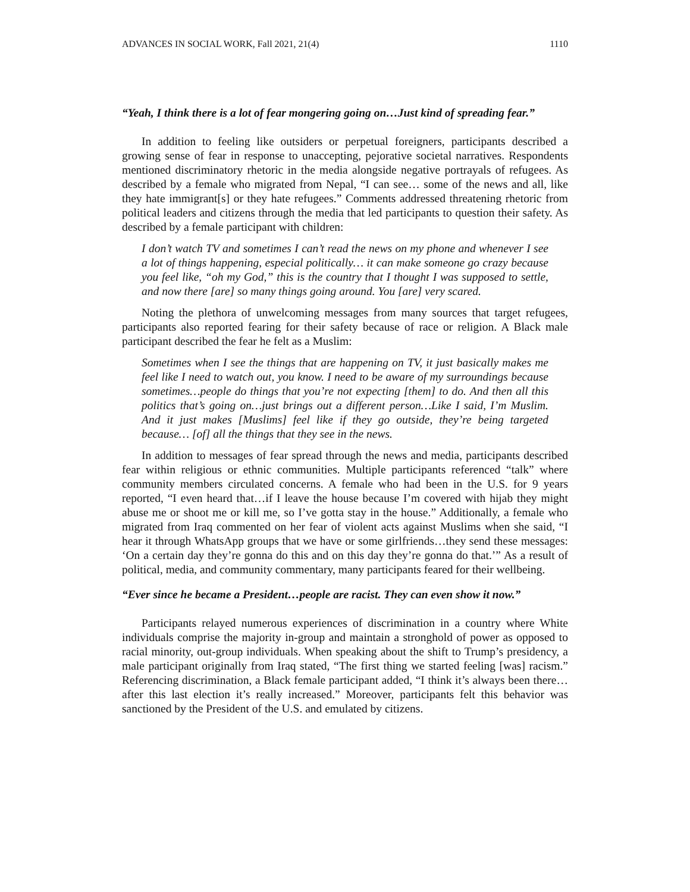ADVANCES IN SOCIAL WORK, Fall 2021, 21(4) 1110
“Yeah, I think there is a lot of fear mongering going on…Just kind of spreading fear.”
In addition to feeling like outsiders or perpetual foreigners, participants described a growing sense of fear in response to unaccepting, pejorative societal narratives. Respondents mentioned discriminatory rhetoric in the media alongside negative portrayals of refugees. As described by a female who migrated from Nepal, “I can see… some of the news and all, like they hate immigrant[s] or they hate refugees.” Comments addressed threatening rhetoric from political leaders and citizens through the media that led participants to question their safety. As described by a female participant with children:
I don’t watch TV and sometimes I can’t read the news on my phone and whenever I see a lot of things happening, especial politically… it can make someone go crazy because you feel like, “oh my God,” this is the country that I thought I was supposed to settle, and now there [are] so many things going around. You [are] very scared.
Noting the plethora of unwelcoming messages from many sources that target refugees, participants also reported fearing for their safety because of race or religion. A Black male participant described the fear he felt as a Muslim:
Sometimes when I see the things that are happening on TV, it just basically makes me feel like I need to watch out, you know. I need to be aware of my surroundings because sometimes…people do things that you’re not expecting [them] to do. And then all this politics that’s going on…just brings out a different person…Like I said, I’m Muslim. And it just makes [Muslims] feel like if they go outside, they’re being targeted because… [of] all the things that they see in the news.
In addition to messages of fear spread through the news and media, participants described fear within religious or ethnic communities. Multiple participants referenced “talk” where community members circulated concerns. A female who had been in the U.S. for 9 years reported, “I even heard that…if I leave the house because I’m covered with hijab they might abuse me or shoot me or kill me, so I’ve gotta stay in the house.” Additionally, a female who migrated from Iraq commented on her fear of violent acts against Muslims when she said, “I hear it through WhatsApp groups that we have or some girlfriends…they send these messages: ‘On a certain day they’re gonna do this and on this day they’re gonna do that.’” As a result of political, media, and community commentary, many participants feared for their wellbeing.
“Ever since he became a President…people are racist. They can even show it now.”
Participants relayed numerous experiences of discrimination in a country where White individuals comprise the majority in-group and maintain a stronghold of power as opposed to racial minority, out-group individuals. When speaking about the shift to Trump’s presidency, a male participant originally from Iraq stated, “The first thing we started feeling [was] racism.” Referencing discrimination, a Black female participant added, “I think it’s always been there…after this last election it’s really increased.” Moreover, participants felt this behavior was sanctioned by the President of the U.S. and emulated by citizens.